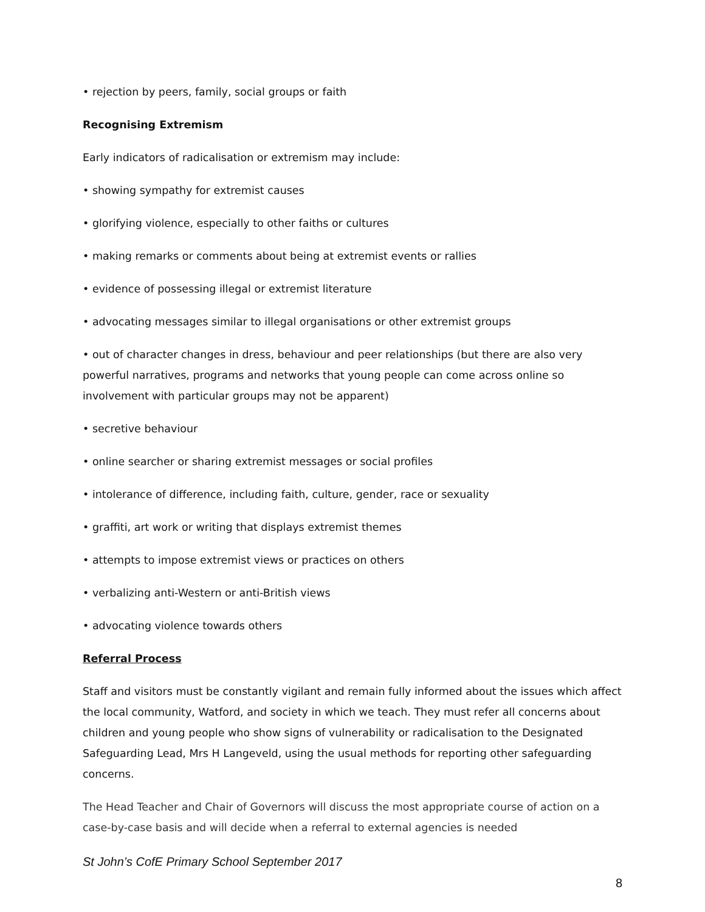• rejection by peers, family, social groups or faith
Recognising Extremism
Early indicators of radicalisation or extremism may include:
• showing sympathy for extremist causes
• glorifying violence, especially to other faiths or cultures
• making remarks or comments about being at extremist events or rallies
• evidence of possessing illegal or extremist literature
• advocating messages similar to illegal organisations or other extremist groups
• out of character changes in dress, behaviour and peer relationships (but there are also very powerful narratives, programs and networks that young people can come across online so involvement with particular groups may not be apparent)
• secretive behaviour
• online searcher or sharing extremist messages or social profiles
• intolerance of difference, including faith, culture, gender, race or sexuality
• graffiti, art work or writing that displays extremist themes
• attempts to impose extremist views or practices on others
• verbalizing anti-Western or anti-British views
• advocating violence towards others
Referral Process
Staff and visitors must be constantly vigilant and remain fully informed about the issues which affect the local community, Watford, and society in which we teach. They must refer all concerns about children and young people who show signs of vulnerability or radicalisation to the Designated Safeguarding Lead, Mrs H Langeveld, using the usual methods for reporting other safeguarding concerns.
The Head Teacher and Chair of Governors will discuss the most appropriate course of action on a case-by-case basis and will decide when a referral to external agencies is needed
St John’s CofE Primary School September 2017
8